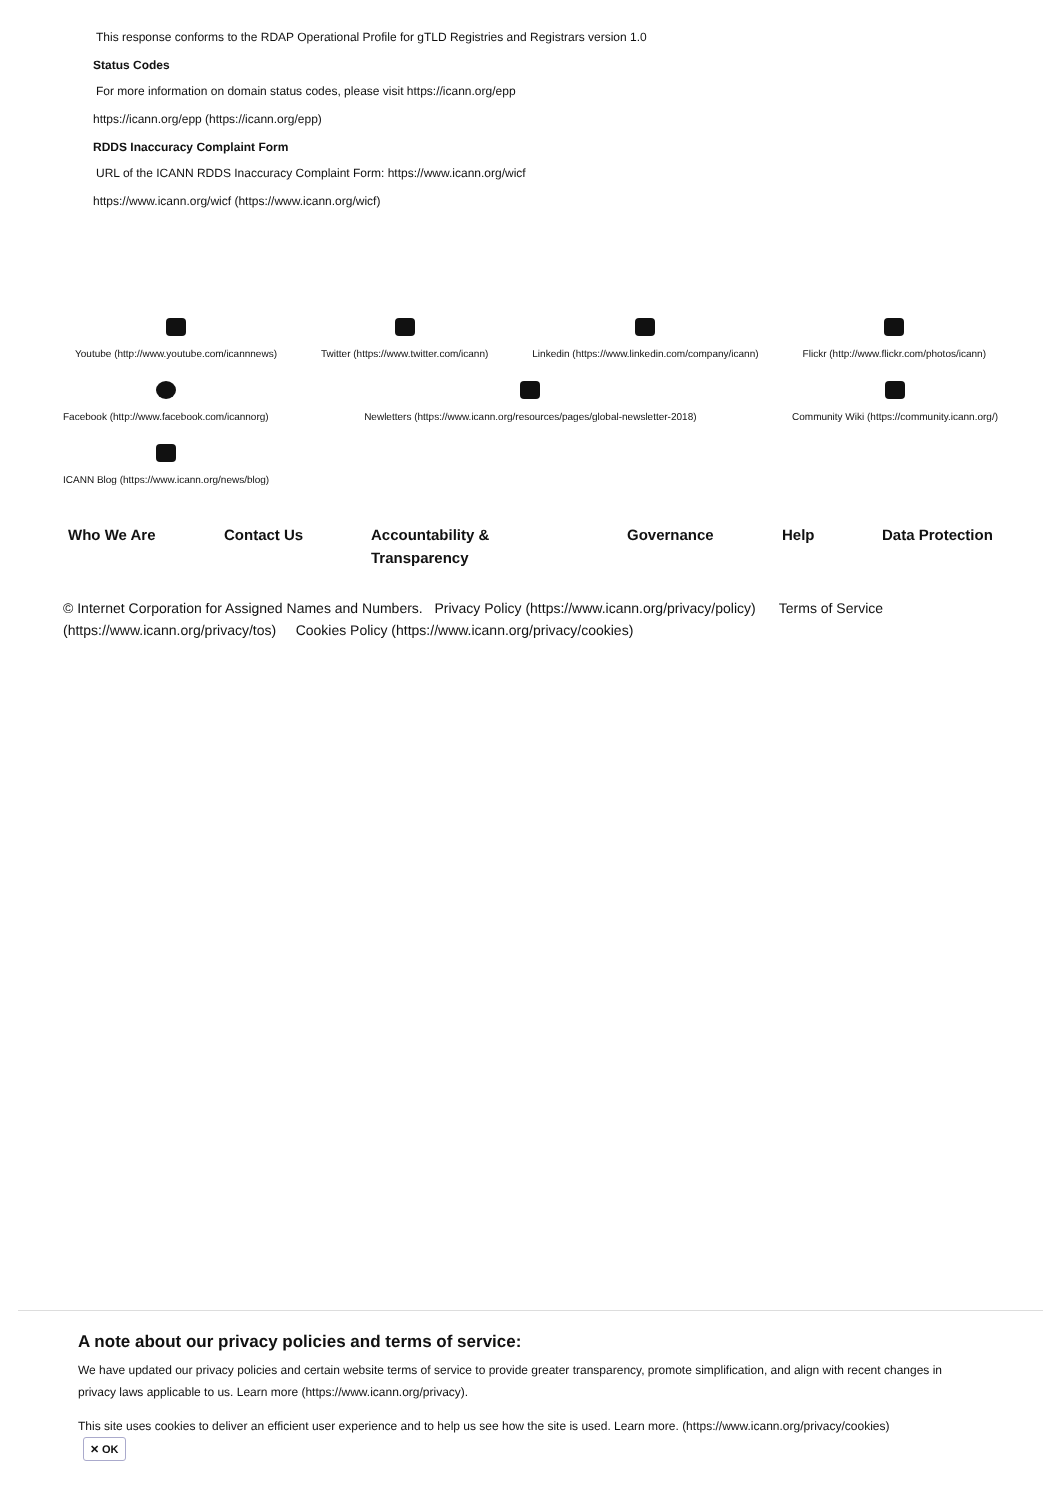This response conforms to the RDAP Operational Profile for gTLD Registries and Registrars version 1.0
Status Codes
For more information on domain status codes, please visit https://icann.org/epp
https://icann.org/epp (https://icann.org/epp)
RDDS Inaccuracy Complaint Form
URL of the ICANN RDDS Inaccuracy Complaint Form: https://www.icann.org/wicf
https://www.icann.org/wicf (https://www.icann.org/wicf)
Youtube (http://www.youtube.com/icannnews)
Twitter (https://www.twitter.com/icann)
Linkedin (https://www.linkedin.com/company/icann)
Flickr (http://www.flickr.com/photos/icann)
Facebook (http://www.facebook.com/icannorg)
Newletters (https://www.icann.org/resources/pages/global-newsletter-2018)
Community Wiki (https://community.icann.org/)
ICANN Blog (https://www.icann.org/news/blog)
Who We Are Contact Us Accountability &
Transparency
Governance Help Data Protection
© Internet Corporation for Assigned Names and Numbers. Privacy Policy (https://www.icann.org/privacy/policy) Terms of Service (https://www.icann.org/privacy/tos) Cookies Policy (https://www.icann.org/privacy/cookies)
A note about our privacy policies and terms of service:
We have updated our privacy policies and certain website terms of service to provide greater transparency, promote simplification, and align with recent changes in privacy laws applicable to us. Learn more (https://www.icann.org/privacy).
This site uses cookies to deliver an efficient user experience and to help us see how the site is used. Learn more. (https://www.icann.org/privacy/cookies)
✕ OK